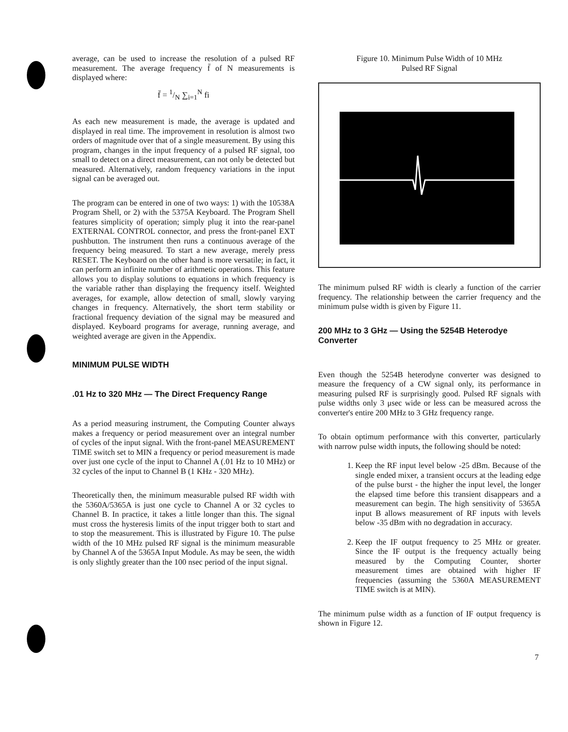average, can be used to increase the resolution of a pulsed RF measurement. The average frequency f̄ of N measurements is displayed where:
f̄ = 1/N ∑<sub>i=1</sub><sup>N</sup> fi
As each new measurement is made, the average is updated and displayed in real time. The improvement in resolution is almost two orders of magnitude over that of a single measurement. By using this program, changes in the input frequency of a pulsed RF signal, too small to detect on a direct measurement, can not only be detected but measured. Alternatively, random frequency variations in the input signal can be averaged out.
The program can be entered in one of two ways: 1) with the 10538A Program Shell, or 2) with the 5375A Keyboard. The Program Shell features simplicity of operation; simply plug it into the rear-panel EXTERNAL CONTROL connector, and press the front-panel EXT pushbutton. The instrument then runs a continuous average of the frequency being measured. To start a new average, merely press RESET. The Keyboard on the other hand is more versatile; in fact, it can perform an infinite number of arithmetic operations. This feature allows you to display solutions to equations in which frequency is the variable rather than displaying the frequency itself. Weighted averages, for example, allow detection of small, slowly varying changes in frequency. Alternatively, the short term stability or fractional frequency deviation of the signal may be measured and displayed. Keyboard programs for average, running average, and weighted average are given in the Appendix.
MINIMUM PULSE WIDTH
.01 Hz to 320 MHz — The Direct Frequency Range
As a period measuring instrument, the Computing Counter always makes a frequency or period measurement over an integral number of cycles of the input signal. With the front-panel MEASUREMENT TIME switch set to MIN a frequency or period measurement is made over just one cycle of the input to Channel A (.01 Hz to 10 MHz) or 32 cycles of the input to Channel B (1 KHz - 320 MHz).
Theoretically then, the minimum measurable pulsed RF width with the 5360A/5365A is just one cycle to Channel A or 32 cycles to Channel B. In practice, it takes a little longer than this. The signal must cross the hysteresis limits of the input trigger both to start and to stop the measurement. This is illustrated by Figure 10. The pulse width of the 10 MHz pulsed RF signal is the minimum measurable by Channel A of the 5365A Input Module. As may be seen, the width is only slightly greater than the 100 nsec period of the input signal.
Figure 10. Minimum Pulse Width of 10 MHz
Pulsed RF Signal
The minimum pulsed RF width is clearly a function of the carrier frequency. The relationship between the carrier frequency and the minimum pulse width is given by Figure 11.
200 MHz to 3 GHz — Using the 5254B Heterodye Converter
Even though the 5254B heterodyne converter was designed to measure the frequency of a CW signal only, its performance in measuring pulsed RF is surprisingly good. Pulsed RF signals with pulse widths only 3 μsec wide or less can be measured across the converter's entire 200 MHz to 3 GHz frequency range.
To obtain optimum performance with this converter, particularly with narrow pulse width inputs, the following should be noted:
1. Keep the RF input level below -25 dBm. Because of the single ended mixer, a transient occurs at the leading edge of the pulse burst - the higher the input level, the longer the elapsed time before this transient disappears and a measurement can begin. The high sensitivity of 5365A input B allows measurement of RF inputs with levels below -35 dBm with no degradation in accuracy.
2. Keep the IF output frequency to 25 MHz or greater. Since the IF output is the frequency actually being measured by the Computing Counter, shorter measurement times are obtained with higher IF frequencies (assuming the 5360A MEASUREMENT TIME switch is at MIN).
The minimum pulse width as a function of IF output frequency is shown in Figure 12.
7